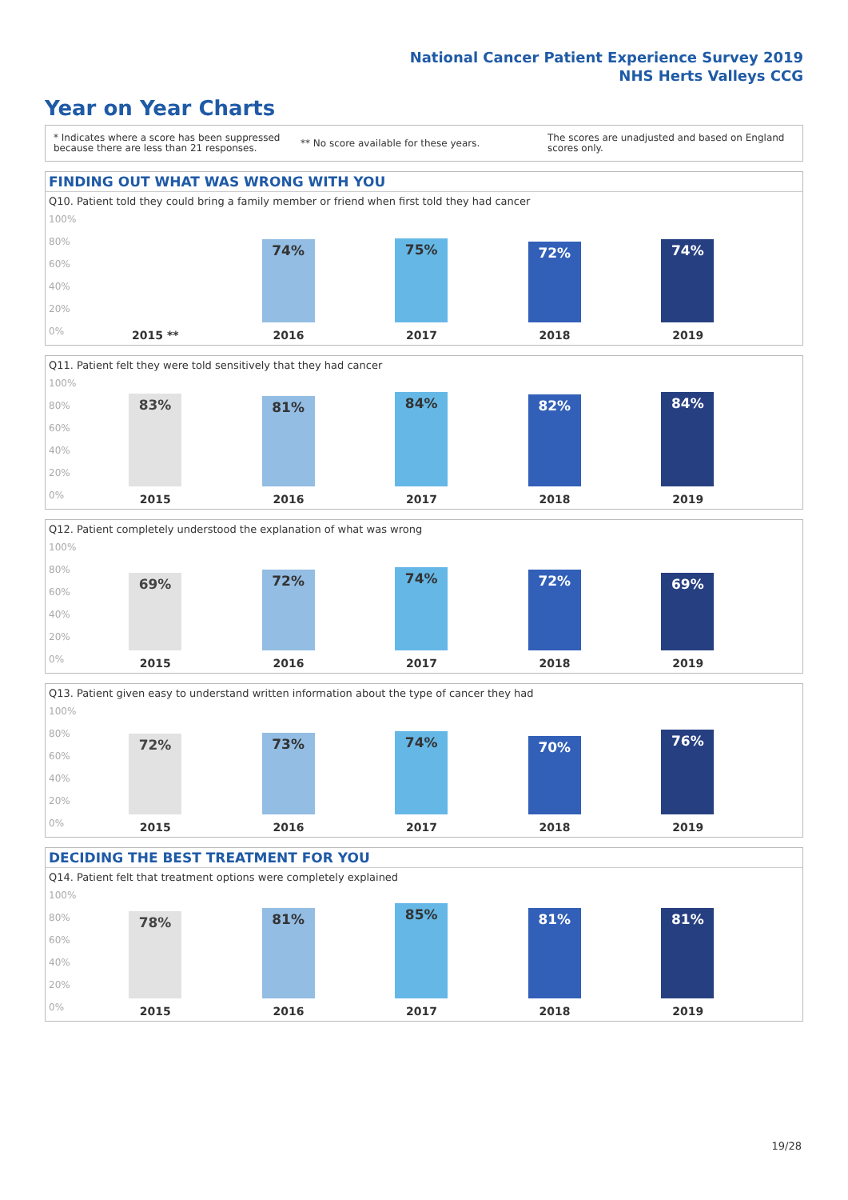National Cancer Patient Experience Survey 2019
NHS Herts Valleys CCG
Year on Year Charts
* Indicates where a score has been suppressed because there are less than 21 responses.
** No score available for these years.
The scores are unadjusted and based on England scores only.
FINDING OUT WHAT WAS WRONG WITH YOU
Q10. Patient told they could bring a family member or friend when first told they had cancer
100%
80%
60%
40%
20%
0%
2015 **
74%
2016
75%
2017
72%
2018
74%
2019
Q11. Patient felt they were told sensitively that they had cancer
100%
80%
60%
40%
20%
0%
83%
2015
81%
2016
84%
2017
82%
2018
84%
2019
Q12. Patient completely understood the explanation of what was wrong
100%
80%
60%
40%
20%
0%
69%
2015
72%
2016
74%
2017
72%
2018
69%
2019
Q13. Patient given easy to understand written information about the type of cancer they had
100%
80%
60%
40%
20%
0%
72%
2015
73%
2016
74%
2017
70%
2018
76%
2019
DECIDING THE BEST TREATMENT FOR YOU
Q14. Patient felt that treatment options were completely explained
100%
80%
60%
40%
20%
0%
78%
2015
81%
2016
85%
2017
81%
2018
81%
2019
19/28